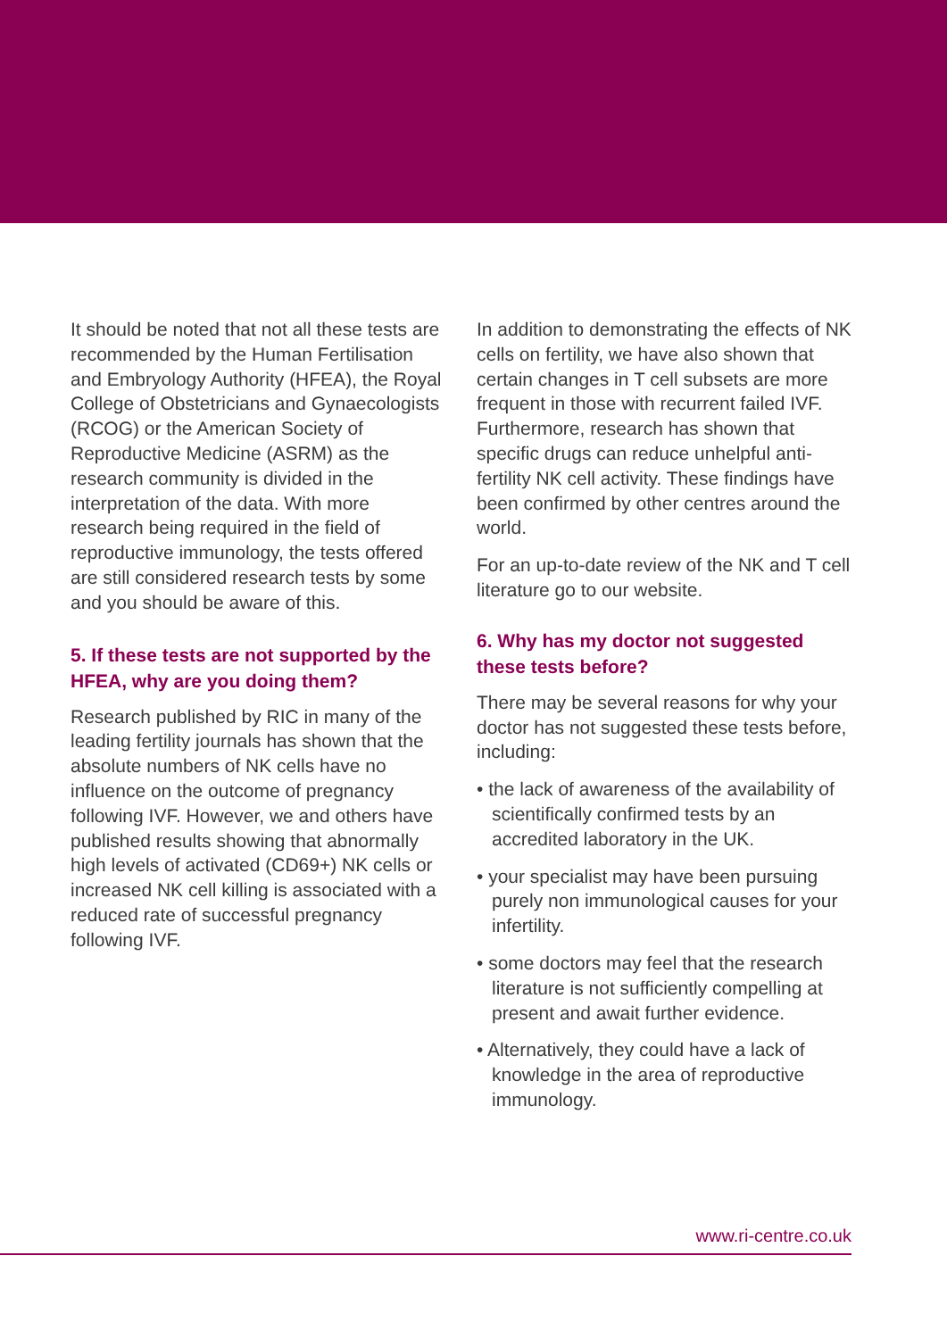It should be noted that not all these tests are recommended by the Human Fertilisation and Embryology Authority (HFEA), the Royal College of Obstetricians and Gynaecologists (RCOG) or the American Society of Reproductive Medicine (ASRM) as the research community is divided in the interpretation of the data. With more research being required in the field of reproductive immunology, the tests offered are still considered research tests by some and you should be aware of this.
5. If these tests are not supported by the HFEA, why are you doing them?
Research published by RIC in many of the leading fertility journals has shown that the absolute numbers of NK cells have no influence on the outcome of pregnancy following IVF. However, we and others have published results showing that abnormally high levels of activated (CD69+) NK cells or increased NK cell killing is associated with a reduced rate of successful pregnancy following IVF.
In addition to demonstrating the effects of NK cells on fertility, we have also shown that certain changes in T cell subsets are more frequent in those with recurrent failed IVF. Furthermore, research has shown that specific drugs can reduce unhelpful anti-fertility NK cell activity. These findings have been confirmed by other centres around the world.
For an up-to-date review of the NK and T cell literature go to our website.
6. Why has my doctor not suggested these tests before?
There may be several reasons for why your doctor has not suggested these tests before, including:
• the lack of awareness of the availability of scientifically confirmed tests by an accredited laboratory in the UK.
• your specialist may have been pursuing purely non immunological causes for your infertility.
• some doctors may feel that the research literature is not sufficiently compelling at present and await further evidence.
• Alternatively, they could have a lack of knowledge in the area of reproductive immunology.
www.ri-centre.co.uk